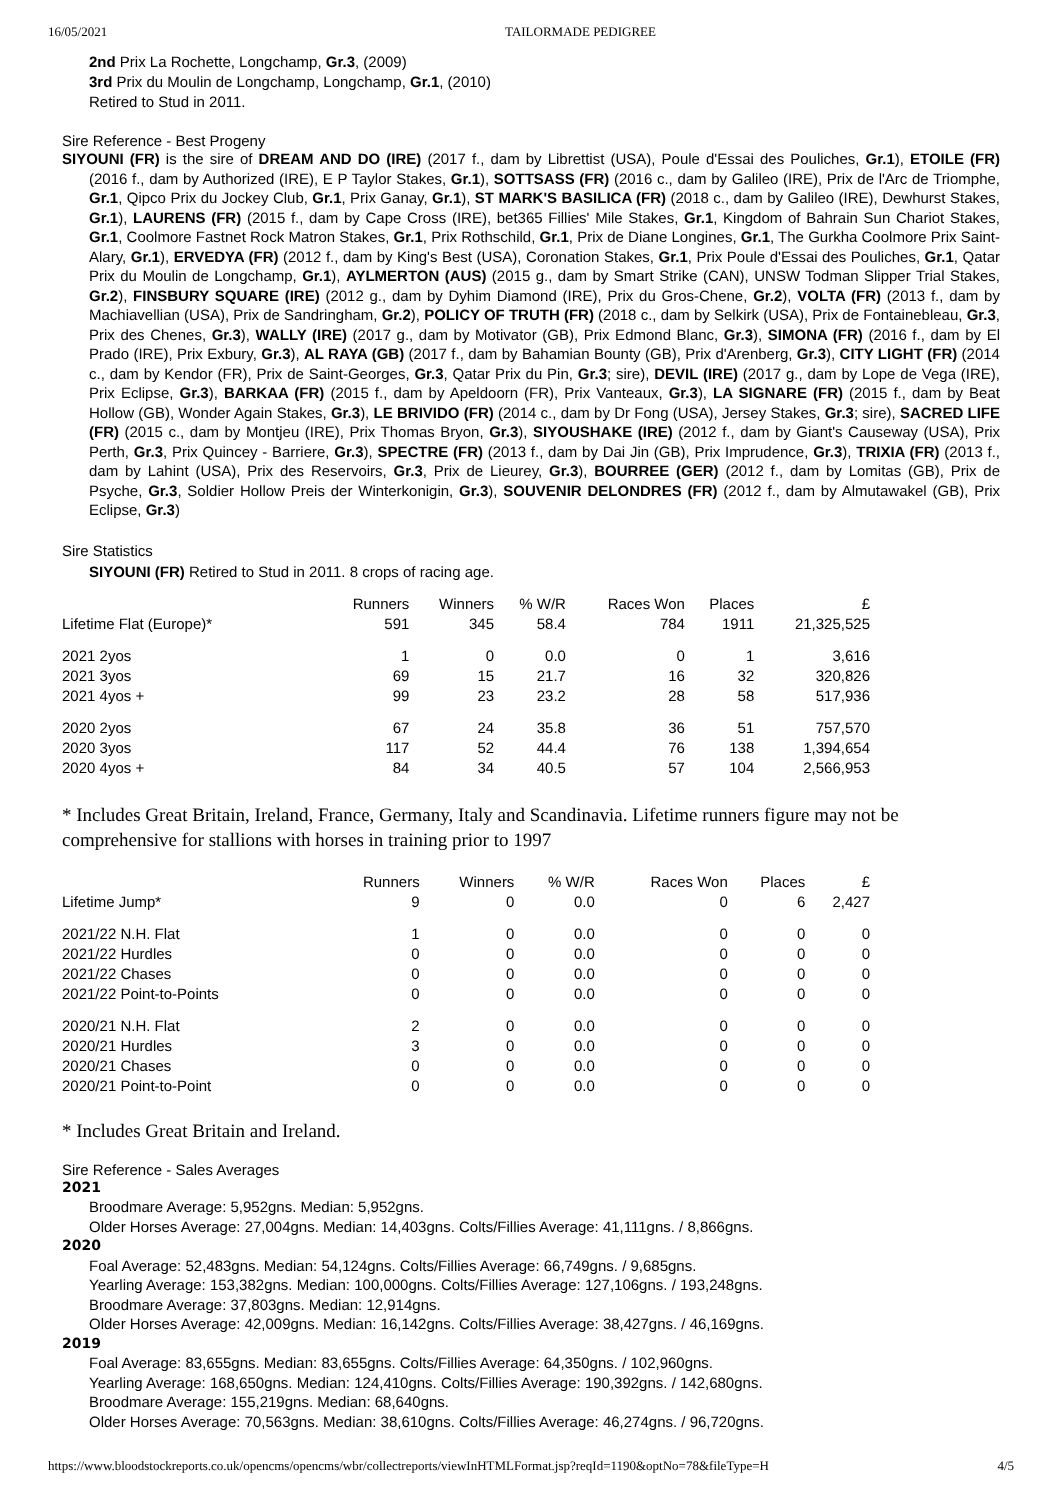16/05/2021 TAILORMADE PEDIGREE
2nd Prix La Rochette, Longchamp, Gr.3, (2009)
3rd Prix du Moulin de Longchamp, Longchamp, Gr.1, (2010)
Retired to Stud in 2011.
Sire Reference - Best Progeny
SIYOUNI (FR) is the sire of DREAM AND DO (IRE) (2017 f., dam by Librettist (USA), Poule d'Essai des Pouliches, Gr.1), ETOILE (FR) (2016 f., dam by Authorized (IRE), E P Taylor Stakes, Gr.1), SOTTSASS (FR) (2016 c., dam by Galileo (IRE), Prix de l'Arc de Triomphe, Gr.1, Qipco Prix du Jockey Club, Gr.1, Prix Ganay, Gr.1), ST MARK'S BASILICA (FR) (2018 c., dam by Galileo (IRE), Dewhurst Stakes, Gr.1), LAURENS (FR) (2015 f., dam by Cape Cross (IRE), bet365 Fillies' Mile Stakes, Gr.1, Kingdom of Bahrain Sun Chariot Stakes, Gr.1, Coolmore Fastnet Rock Matron Stakes, Gr.1, Prix Rothschild, Gr.1, Prix de Diane Longines, Gr.1, The Gurkha Coolmore Prix Saint-Alary, Gr.1), ERVEDYA (FR) (2012 f., dam by King's Best (USA), Coronation Stakes, Gr.1, Prix Poule d'Essai des Pouliches, Gr.1, Qatar Prix du Moulin de Longchamp, Gr.1), AYLMERTON (AUS) (2015 g., dam by Smart Strike (CAN), UNSW Todman Slipper Trial Stakes, Gr.2), FINSBURY SQUARE (IRE) (2012 g., dam by Dyhim Diamond (IRE), Prix du Gros-Chene, Gr.2), VOLTA (FR) (2013 f., dam by Machiavellian (USA), Prix de Sandringham, Gr.2), POLICY OF TRUTH (FR) (2018 c., dam by Selkirk (USA), Prix de Fontainebleau, Gr.3, Prix des Chenes, Gr.3), WALLY (IRE) (2017 g., dam by Motivator (GB), Prix Edmond Blanc, Gr.3), SIMONA (FR) (2016 f., dam by El Prado (IRE), Prix Exbury, Gr.3), AL RAYA (GB) (2017 f., dam by Bahamian Bounty (GB), Prix d'Arenberg, Gr.3), CITY LIGHT (FR) (2014 c., dam by Kendor (FR), Prix de Saint-Georges, Gr.3, Qatar Prix du Pin, Gr.3; sire), DEVIL (IRE) (2017 g., dam by Lope de Vega (IRE), Prix Eclipse, Gr.3), BARKAA (FR) (2015 f., dam by Apeldoorn (FR), Prix Vanteaux, Gr.3), LA SIGNARE (FR) (2015 f., dam by Beat Hollow (GB), Wonder Again Stakes, Gr.3), LE BRIVIDO (FR) (2014 c., dam by Dr Fong (USA), Jersey Stakes, Gr.3; sire), SACRED LIFE (FR) (2015 c., dam by Montjeu (IRE), Prix Thomas Bryon, Gr.3), SIYOUSHAKE (IRE) (2012 f., dam by Giant's Causeway (USA), Prix Perth, Gr.3, Prix Quincey - Barriere, Gr.3), SPECTRE (FR) (2013 f., dam by Dai Jin (GB), Prix Imprudence, Gr.3), TRIXIA (FR) (2013 f., dam by Lahint (USA), Prix des Reservoirs, Gr.3, Prix de Lieurey, Gr.3), BOURREE (GER) (2012 f., dam by Lomitas (GB), Prix de Psyche, Gr.3, Soldier Hollow Preis der Winterkonigin, Gr.3), SOUVENIR DELONDRES (FR) (2012 f., dam by Almutawakel (GB), Prix Eclipse, Gr.3)
Sire Statistics
SIYOUNI (FR) Retired to Stud in 2011. 8 crops of racing age.
| | Runners | Winners | % W/R | Races Won | Places | £ |
| --- | --- | --- | --- | --- | --- | --- |
| Lifetime Flat (Europe)* | 591 | 345 | 58.4 | 784 | 1911 | 21,325,525 |
| 2021 2yos | 1 | 0 | 0.0 | 0 | 1 | 3,616 |
| 2021 3yos | 69 | 15 | 21.7 | 16 | 32 | 320,826 |
| 2021 4yos + | 99 | 23 | 23.2 | 28 | 58 | 517,936 |
| 2020 2yos | 67 | 24 | 35.8 | 36 | 51 | 757,570 |
| 2020 3yos | 117 | 52 | 44.4 | 76 | 138 | 1,394,654 |
| 2020 4yos + | 84 | 34 | 40.5 | 57 | 104 | 2,566,953 |
* Includes Great Britain, Ireland, France, Germany, Italy and Scandinavia. Lifetime runners figure may not be comprehensive for stallions with horses in training prior to 1997
| | Runners | Winners | % W/R | Races Won | Places | £ |
| --- | --- | --- | --- | --- | --- | --- |
| Lifetime Jump* | 9 | 0 | 0.0 | 0 | 6 | 2,427 |
| 2021/22 N.H. Flat | 1 | 0 | 0.0 | 0 | 0 | 0 |
| 2021/22 Hurdles | 0 | 0 | 0.0 | 0 | 0 | 0 |
| 2021/22 Chases | 0 | 0 | 0.0 | 0 | 0 | 0 |
| 2021/22 Point-to-Points | 0 | 0 | 0.0 | 0 | 0 | 0 |
| 2020/21 N.H. Flat | 2 | 0 | 0.0 | 0 | 0 | 0 |
| 2020/21 Hurdles | 3 | 0 | 0.0 | 0 | 0 | 0 |
| 2020/21 Chases | 0 | 0 | 0.0 | 0 | 0 | 0 |
| 2020/21 Point-to-Point | 0 | 0 | 0.0 | 0 | 0 | 0 |
* Includes Great Britain and Ireland.
Sire Reference - Sales Averages
2021
Broodmare Average: 5,952gns. Median: 5,952gns.
Older Horses Average: 27,004gns. Median: 14,403gns. Colts/Fillies Average: 41,111gns. / 8,866gns.
2020
Foal Average: 52,483gns. Median: 54,124gns. Colts/Fillies Average: 66,749gns. / 9,685gns.
Yearling Average: 153,382gns. Median: 100,000gns. Colts/Fillies Average: 127,106gns. / 193,248gns.
Broodmare Average: 37,803gns. Median: 12,914gns.
Older Horses Average: 42,009gns. Median: 16,142gns. Colts/Fillies Average: 38,427gns. / 46,169gns.
2019
Foal Average: 83,655gns. Median: 83,655gns. Colts/Fillies Average: 64,350gns. / 102,960gns.
Yearling Average: 168,650gns. Median: 124,410gns. Colts/Fillies Average: 190,392gns. / 142,680gns.
Broodmare Average: 155,219gns. Median: 68,640gns.
Older Horses Average: 70,563gns. Median: 38,610gns. Colts/Fillies Average: 46,274gns. / 96,720gns.
https://www.bloodstockreports.co.uk/opencms/opencms/wbr/collectreports/viewInHTMLFormat.jsp?reqId=1190&optNo=78&fileType=H 4/5